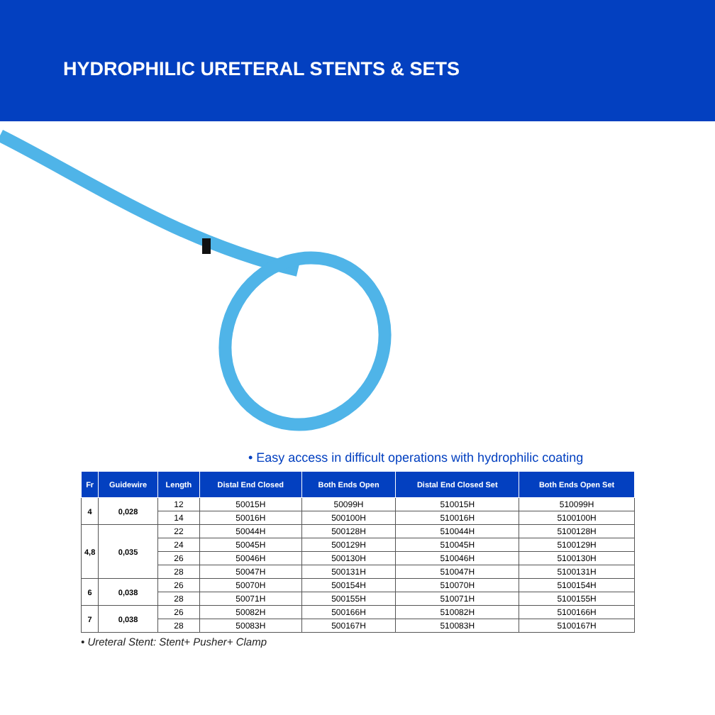HYDROPHILIC URETERAL STENTS & SETS
• Easy access in difficult operations with hydrophilic coating
| Fr | Guidewire | Length | Distal End Closed | Both Ends Open | Distal End Closed Set | Both Ends Open Set |
| --- | --- | --- | --- | --- | --- | --- |
| 4 | 0,028 | 12 | 50015H | 50099H | 510015H | 510099H |
| | | 14 | 50016H | 500100H | 510016H | 5100100H |
| 4,8 | 0,035 | 22 | 50044H | 500128H | 510044H | 5100128H |
| | | 24 | 50045H | 500129H | 510045H | 5100129H |
| | | 26 | 50046H | 500130H | 510046H | 5100130H |
| | | 28 | 50047H | 500131H | 510047H | 5100131H |
| 6 | 0,038 | 26 | 50070H | 500154H | 510070H | 5100154H |
| | | 28 | 50071H | 500155H | 510071H | 5100155H |
| 7 | 0,038 | 26 | 50082H | 500166H | 510082H | 5100166H |
| | | 28 | 50083H | 500167H | 510083H | 5100167H |
• Ureteral Stent: Stent+ Pusher+ Clamp